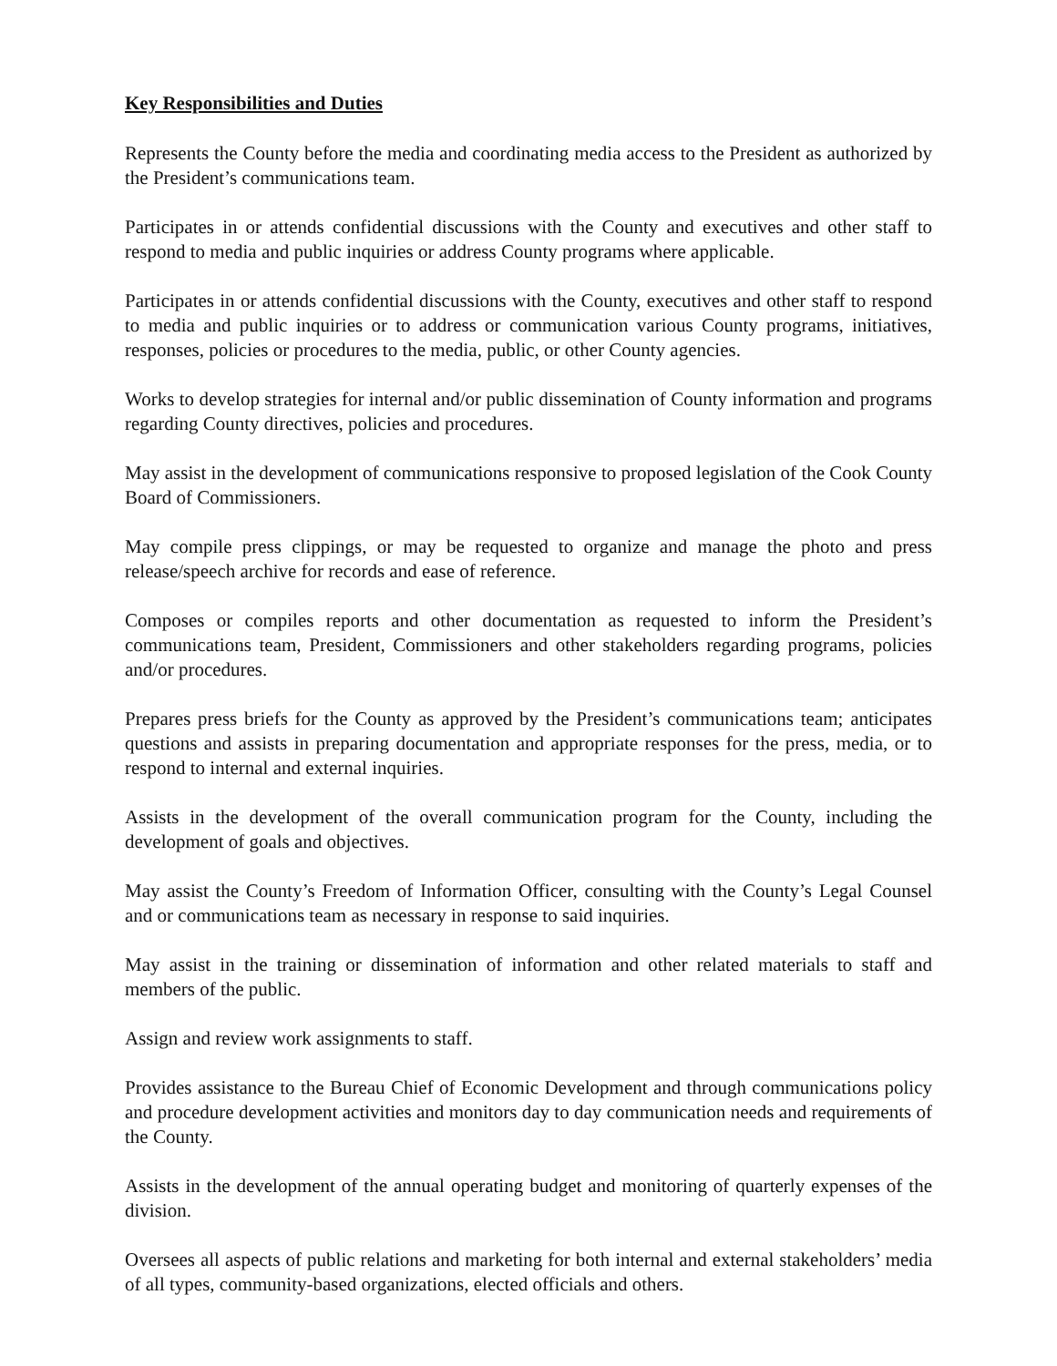Key Responsibilities and Duties
Represents the County before the media and coordinating media access to the President as authorized by the President’s communications team.
Participates in or attends confidential discussions with the County and executives and other staff to respond to media and public inquiries or address County programs where applicable.
Participates in or attends confidential discussions with the County, executives and other staff to respond to media and public inquiries or to address or communication various County programs, initiatives, responses, policies or procedures to the media, public, or other County agencies.
Works to develop strategies for internal and/or public dissemination of County information and programs regarding County directives, policies and procedures.
May assist in the development of communications responsive to proposed legislation of the Cook County Board of Commissioners.
May compile press clippings, or may be requested to organize and manage the photo and press release/speech archive for records and ease of reference.
Composes or compiles reports and other documentation as requested to inform the President’s communications team, President, Commissioners and other stakeholders regarding programs, policies and/or procedures.
Prepares press briefs for the County as approved by the President’s communications team; anticipates questions and assists in preparing documentation and appropriate responses for the press, media, or to respond to internal and external inquiries.
Assists in the development of the overall communication program for the County, including the development of goals and objectives.
May assist the County’s Freedom of Information Officer, consulting with the County’s Legal Counsel and or communications team as necessary in response to said inquiries.
May assist in the training or dissemination of information and other related materials to staff and members of the public.
Assign and review work assignments to staff.
Provides assistance to the Bureau Chief of Economic Development and through communications policy and procedure development activities and monitors day to day communication needs and requirements of the County.
Assists in the development of the annual operating budget and monitoring of quarterly expenses of the division.
Oversees all aspects of public relations and marketing for both internal and external stakeholders’ media of all types, community-based organizations, elected officials and others.